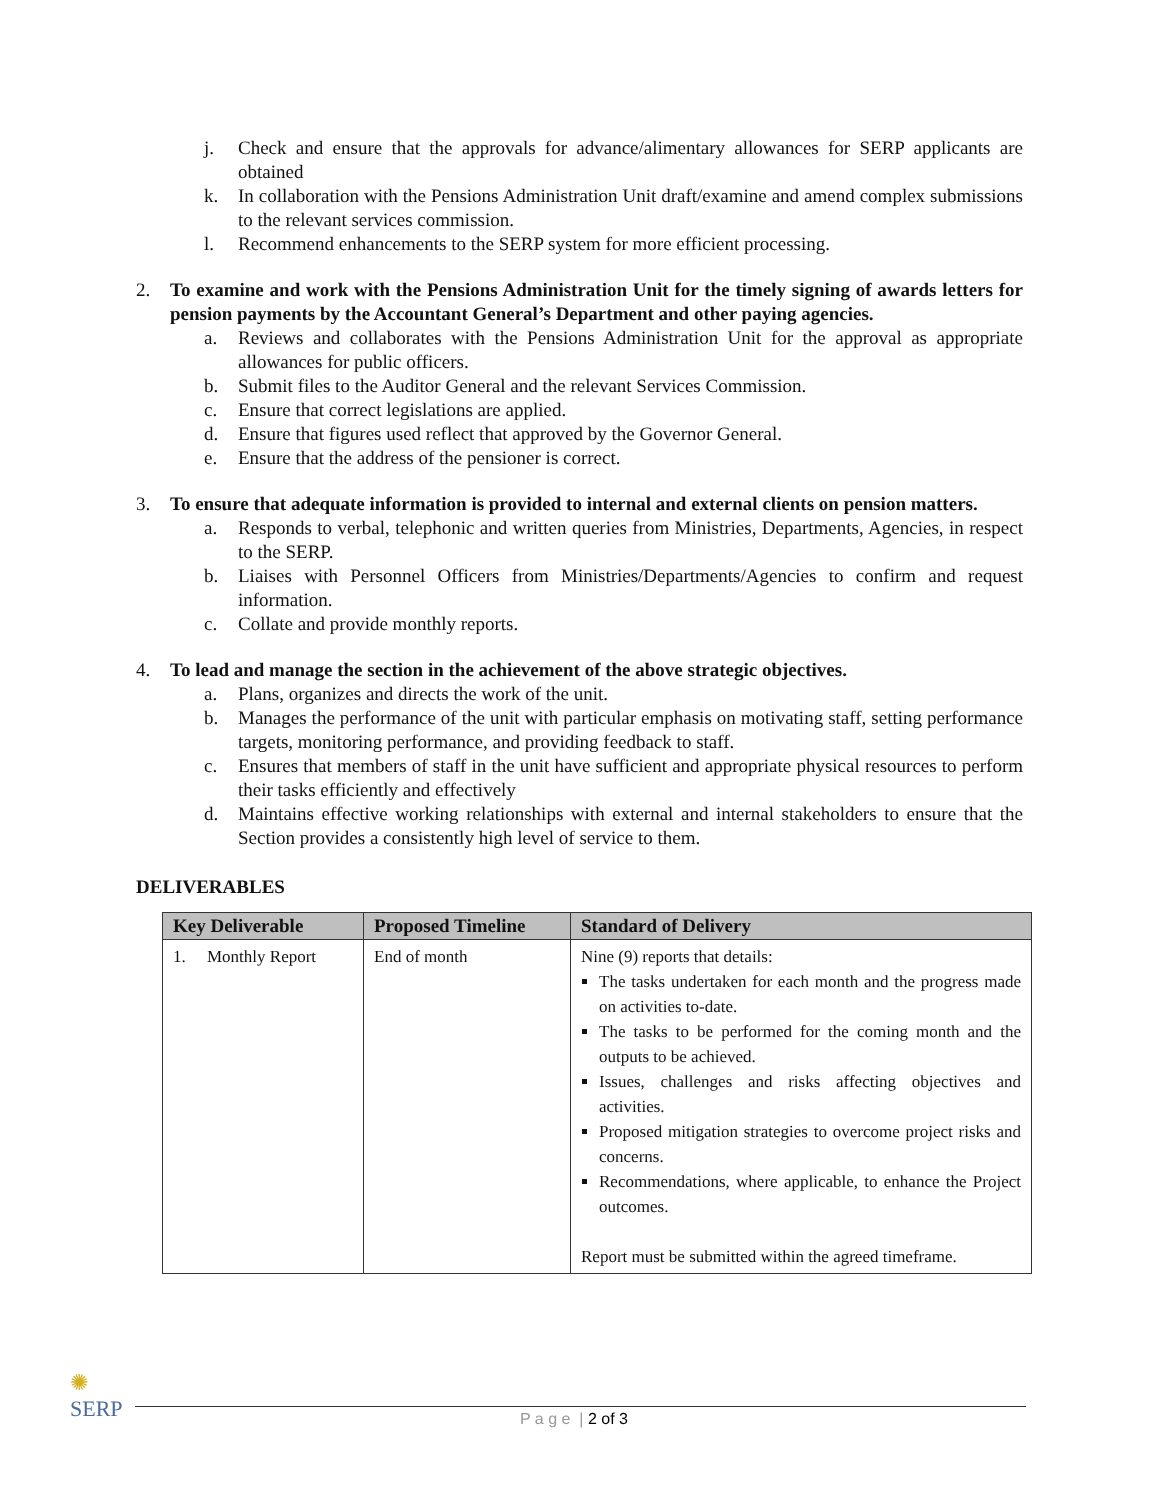j. Check and ensure that the approvals for advance/alimentary allowances for SERP applicants are obtained
k. In collaboration with the Pensions Administration Unit draft/examine and amend complex submissions to the relevant services commission.
l. Recommend enhancements to the SERP system for more efficient processing.
2. To examine and work with the Pensions Administration Unit for the timely signing of awards letters for pension payments by the Accountant General’s Department and other paying agencies.
a. Reviews and collaborates with the Pensions Administration Unit for the approval as appropriate allowances for public officers.
b. Submit files to the Auditor General and the relevant Services Commission.
c. Ensure that correct legislations are applied.
d. Ensure that figures used reflect that approved by the Governor General.
e. Ensure that the address of the pensioner is correct.
3. To ensure that adequate information is provided to internal and external clients on pension matters.
a. Responds to verbal, telephonic and written queries from Ministries, Departments, Agencies, in respect to the SERP.
b. Liaises with Personnel Officers from Ministries/Departments/Agencies to confirm and request information.
c. Collate and provide monthly reports.
4. To lead and manage the section in the achievement of the above strategic objectives.
a. Plans, organizes and directs the work of the unit.
b. Manages the performance of the unit with particular emphasis on motivating staff, setting performance targets, monitoring performance, and providing feedback to staff.
c. Ensures that members of staff in the unit have sufficient and appropriate physical resources to perform their tasks efficiently and effectively
d. Maintains effective working relationships with external and internal stakeholders to ensure that the Section provides a consistently high level of service to them.
DELIVERABLES
| Key Deliverable | Proposed Timeline | Standard of Delivery |
| --- | --- | --- |
| 1. Monthly Report | End of month | Nine (9) reports that details: The tasks undertaken for each month and the progress made on activities to-date. The tasks to be performed for the coming month and the outputs to be achieved. Issues, challenges and risks affecting objectives and activities. Proposed mitigation strategies to overcome project risks and concerns. Recommendations, where applicable, to enhance the Project outcomes. Report must be submitted within the agreed timeframe. |
✺
SERP
P a g e | 2 of 3